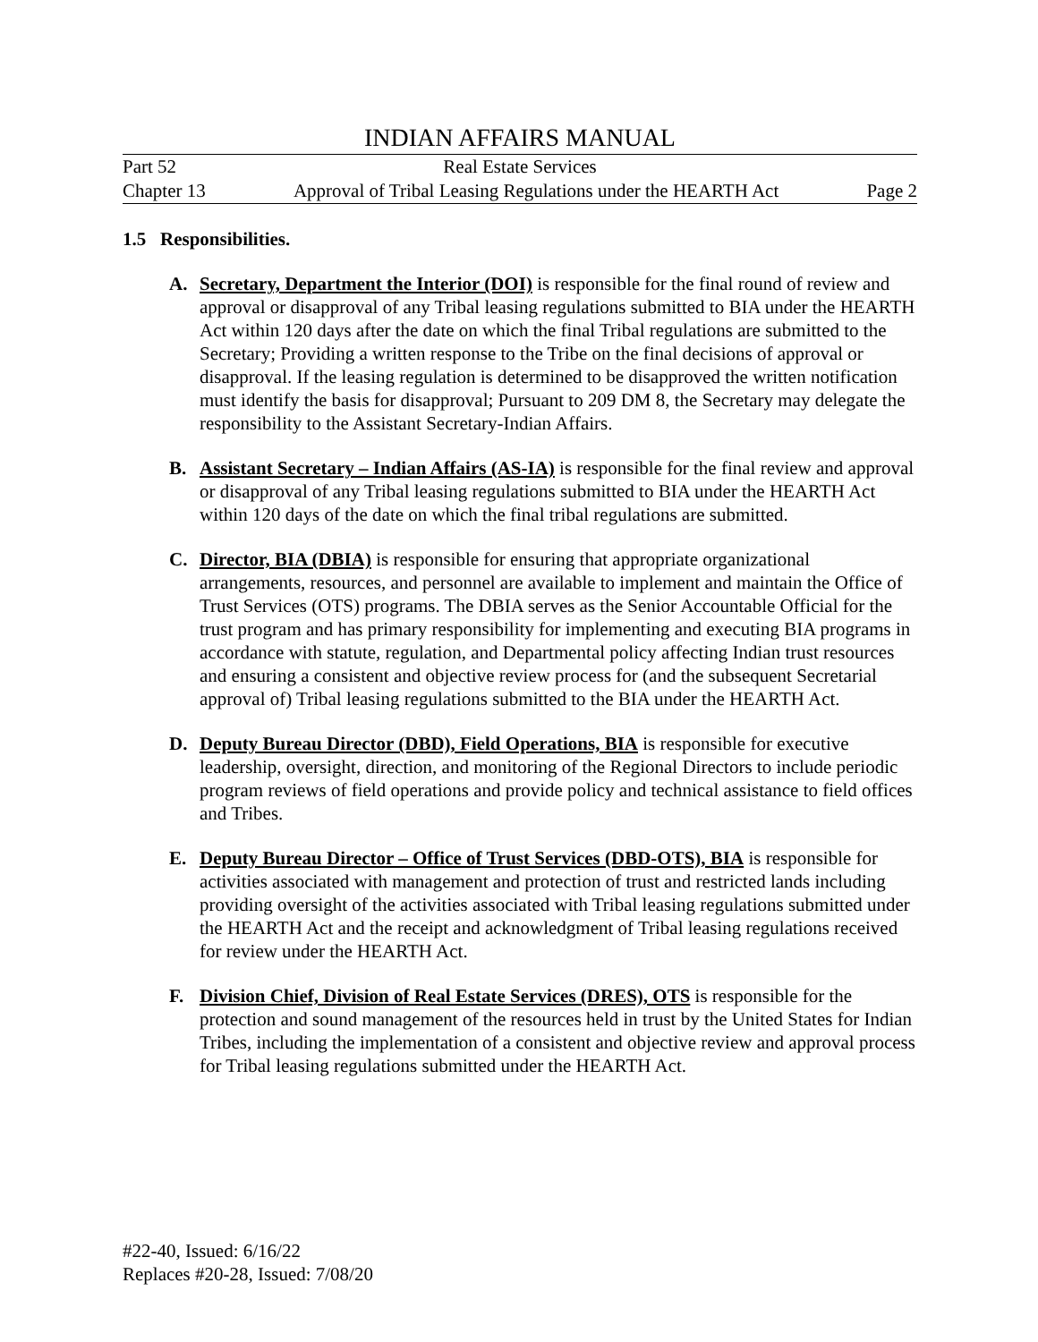INDIAN AFFAIRS MANUAL
Part 52 Real Estate Services
Chapter 13 Approval of Tribal Leasing Regulations under the HEARTH Act Page 2
1.5 Responsibilities.
A. Secretary, Department the Interior (DOI) is responsible for the final round of review and approval or disapproval of any Tribal leasing regulations submitted to BIA under the HEARTH Act within 120 days after the date on which the final Tribal regulations are submitted to the Secretary; Providing a written response to the Tribe on the final decisions of approval or disapproval. If the leasing regulation is determined to be disapproved the written notification must identify the basis for disapproval; Pursuant to 209 DM 8, the Secretary may delegate the responsibility to the Assistant Secretary-Indian Affairs.
B. Assistant Secretary – Indian Affairs (AS-IA) is responsible for the final review and approval or disapproval of any Tribal leasing regulations submitted to BIA under the HEARTH Act within 120 days of the date on which the final tribal regulations are submitted.
C. Director, BIA (DBIA) is responsible for ensuring that appropriate organizational arrangements, resources, and personnel are available to implement and maintain the Office of Trust Services (OTS) programs. The DBIA serves as the Senior Accountable Official for the trust program and has primary responsibility for implementing and executing BIA programs in accordance with statute, regulation, and Departmental policy affecting Indian trust resources and ensuring a consistent and objective review process for (and the subsequent Secretarial approval of) Tribal leasing regulations submitted to the BIA under the HEARTH Act.
D. Deputy Bureau Director (DBD), Field Operations, BIA is responsible for executive leadership, oversight, direction, and monitoring of the Regional Directors to include periodic program reviews of field operations and provide policy and technical assistance to field offices and Tribes.
E. Deputy Bureau Director – Office of Trust Services (DBD-OTS), BIA is responsible for activities associated with management and protection of trust and restricted lands including providing oversight of the activities associated with Tribal leasing regulations submitted under the HEARTH Act and the receipt and acknowledgment of Tribal leasing regulations received for review under the HEARTH Act.
F. Division Chief, Division of Real Estate Services (DRES), OTS is responsible for the protection and sound management of the resources held in trust by the United States for Indian Tribes, including the implementation of a consistent and objective review and approval process for Tribal leasing regulations submitted under the HEARTH Act.
#22-40, Issued: 6/16/22
Replaces #20-28, Issued: 7/08/20